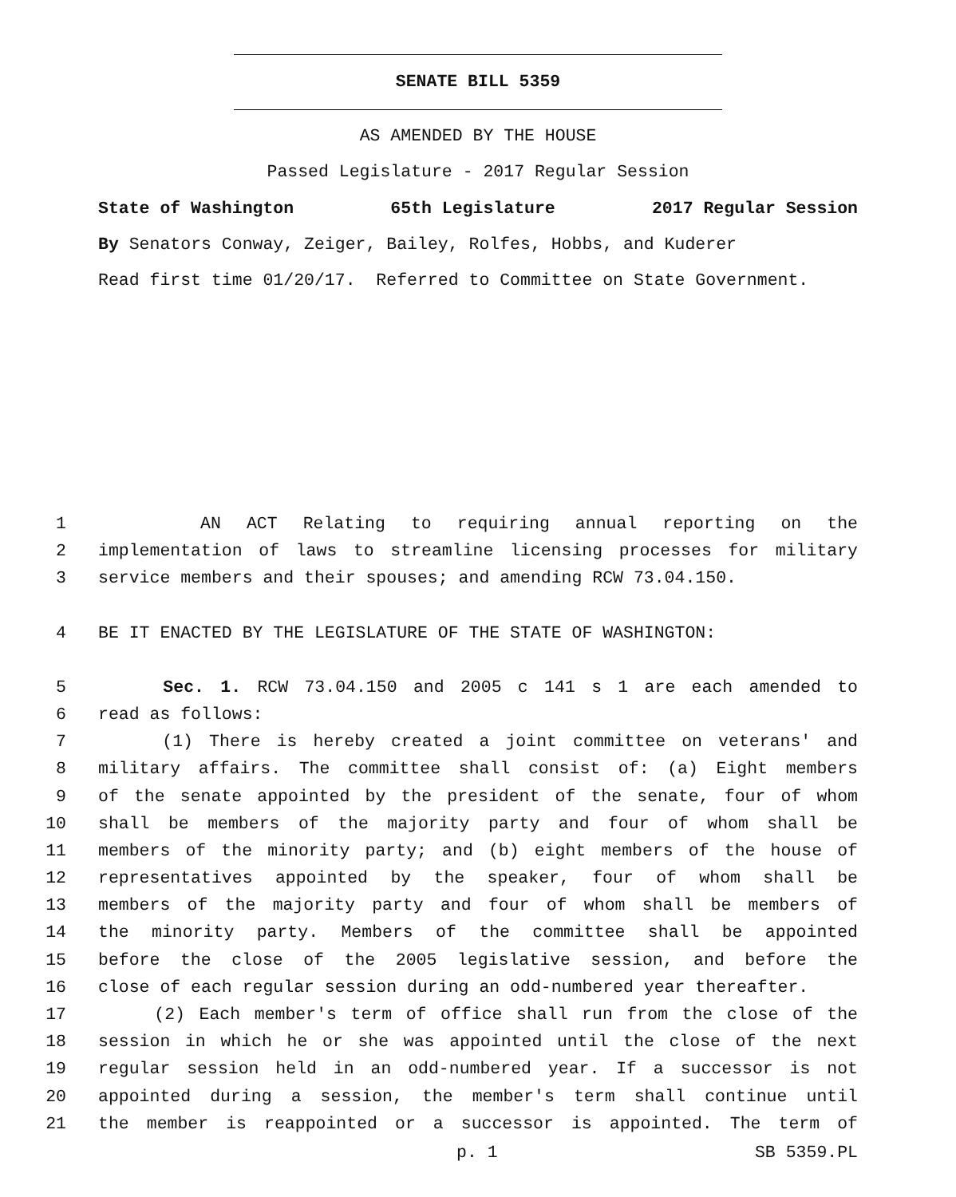SENATE BILL 5359
AS AMENDED BY THE HOUSE
Passed Legislature - 2017 Regular Session
State of Washington 65th Legislature 2017 Regular Session
By Senators Conway, Zeiger, Bailey, Rolfes, Hobbs, and Kuderer
Read first time 01/20/17. Referred to Committee on State Government.
1 AN ACT Relating to requiring annual reporting on the
2 implementation of laws to streamline licensing processes for military
3 service members and their spouses; and amending RCW 73.04.150.
4 BE IT ENACTED BY THE LEGISLATURE OF THE STATE OF WASHINGTON:
5 Sec. 1. RCW 73.04.150 and 2005 c 141 s 1 are each amended to
6 read as follows:
7 (1) There is hereby created a joint committee on veterans' and
8 military affairs. The committee shall consist of: (a) Eight members
9 of the senate appointed by the president of the senate, four of whom
10 shall be members of the majority party and four of whom shall be
11 members of the minority party; and (b) eight members of the house of
12 representatives appointed by the speaker, four of whom shall be
13 members of the majority party and four of whom shall be members of
14 the minority party. Members of the committee shall be appointed
15 before the close of the 2005 legislative session, and before the
16 close of each regular session during an odd-numbered year thereafter.
17 (2) Each member's term of office shall run from the close of the
18 session in which he or she was appointed until the close of the next
19 regular session held in an odd-numbered year. If a successor is not
20 appointed during a session, the member's term shall continue until
21 the member is reappointed or a successor is appointed. The term of
p. 1 SB 5359.PL